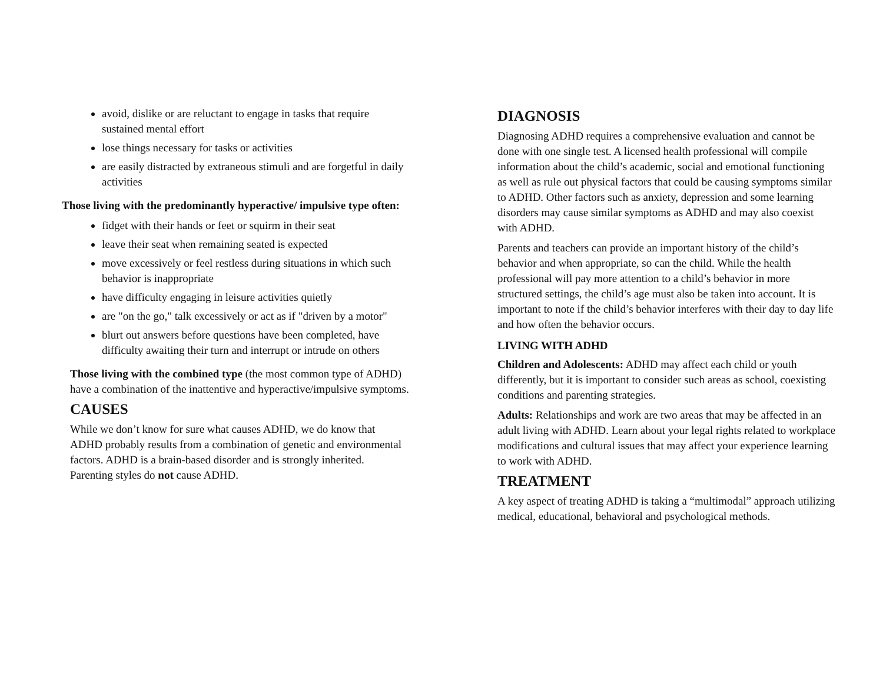avoid, dislike or are reluctant to engage in tasks that require sustained mental effort
lose things necessary for tasks or activities
are easily distracted by extraneous stimuli and are forgetful in daily activities
Those living with the predominantly hyperactive/ impulsive type often:
fidget with their hands or feet or squirm in their seat
leave their seat when remaining seated is expected
move excessively or feel restless during situations in which such behavior is inappropriate
have difficulty engaging in leisure activities quietly
are "on the go," talk excessively or act as if "driven by a motor"
blurt out answers before questions have been completed, have difficulty awaiting their turn and interrupt or intrude on others
Those living with the combined type (the most common type of ADHD) have a combination of the inattentive and hyperactive/impulsive symptoms.
CAUSES
While we don’t know for sure what causes ADHD, we do know that ADHD probably results from a combination of genetic and environmental factors. ADHD is a brain-based disorder and is strongly inherited. Parenting styles do not cause ADHD.
DIAGNOSIS
Diagnosing ADHD requires a comprehensive evaluation and cannot be done with one single test. A licensed health professional will compile information about the child’s academic, social and emotional functioning as well as rule out physical factors that could be causing symptoms similar to ADHD. Other factors such as anxiety, depression and some learning disorders may cause similar symptoms as ADHD and may also coexist with ADHD.
Parents and teachers can provide an important history of the child’s behavior and when appropriate, so can the child. While the health professional will pay more attention to a child’s behavior in more structured settings, the child’s age must also be taken into account. It is important to note if the child’s behavior interferes with their day to day life and how often the behavior occurs.
LIVING WITH ADHD
Children and Adolescents: ADHD may affect each child or youth differently, but it is important to consider such areas as school, coexisting conditions and parenting strategies.
Adults: Relationships and work are two areas that may be affected in an adult living with ADHD. Learn about your legal rights related to workplace modifications and cultural issues that may affect your experience learning to work with ADHD.
TREATMENT
A key aspect of treating ADHD is taking a “multimodal” approach utilizing medical, educational, behavioral and psychological methods.